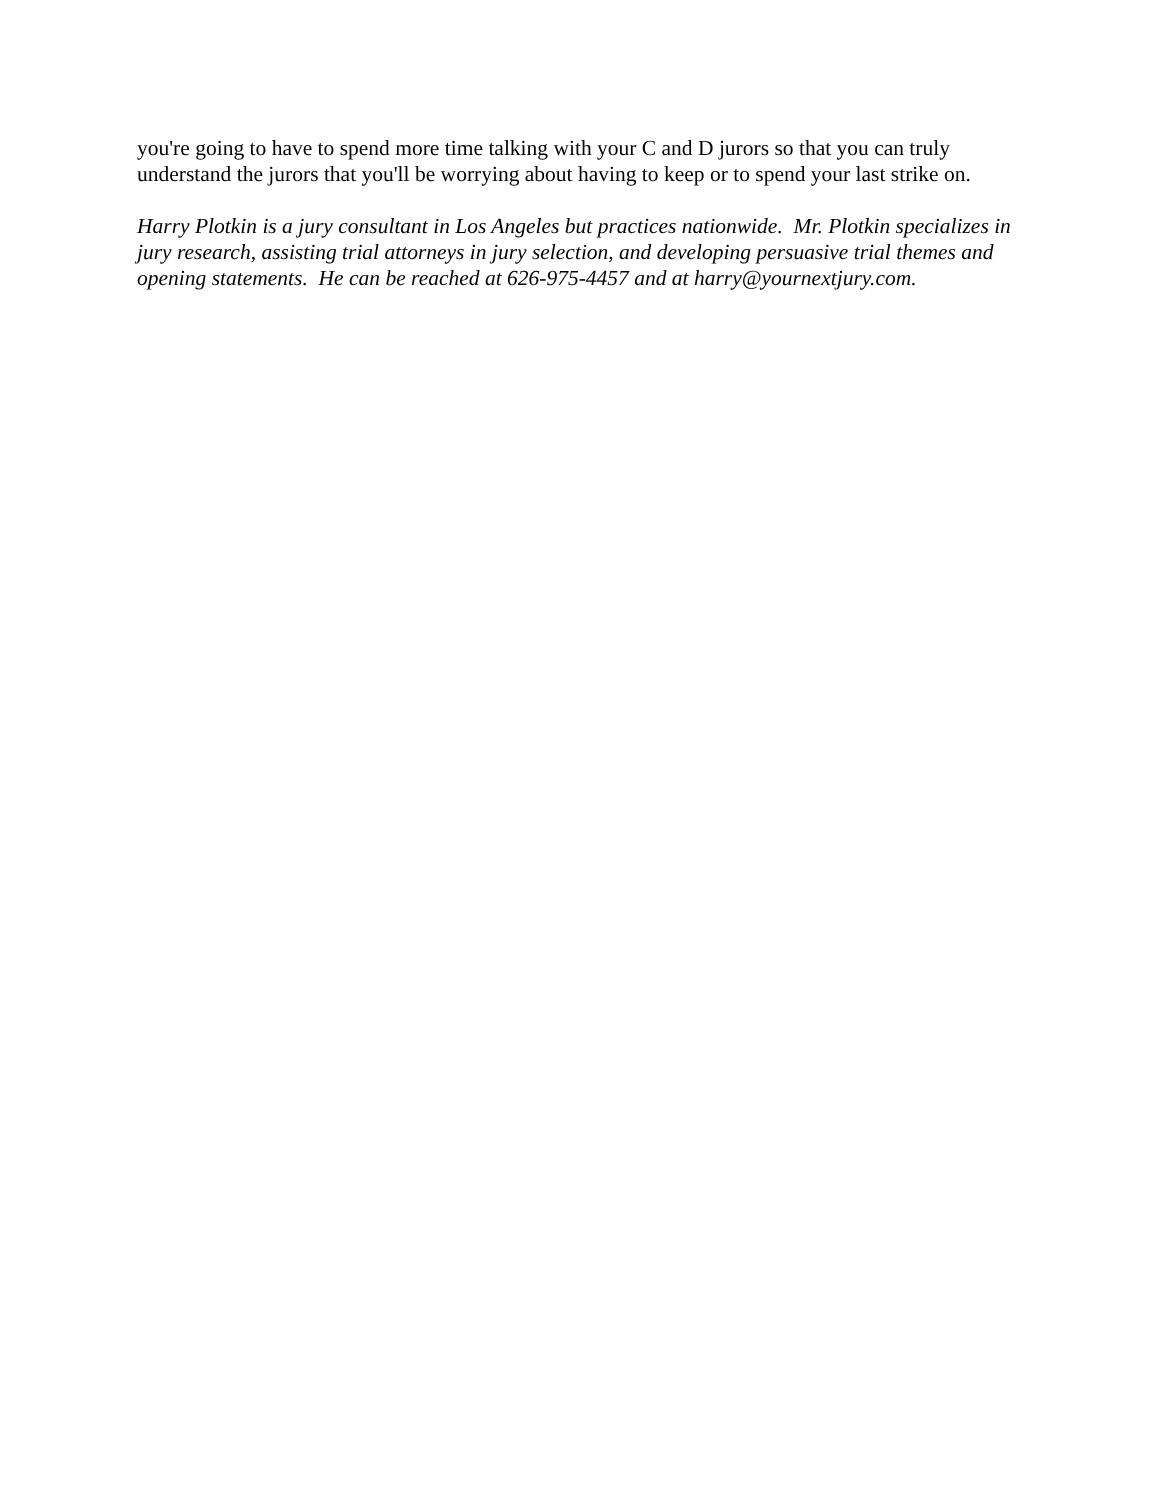you're going to have to spend more time talking with your C and D jurors so that you can truly understand the jurors that you'll be worrying about having to keep or to spend your last strike on.
Harry Plotkin is a jury consultant in Los Angeles but practices nationwide. Mr. Plotkin specializes in jury research, assisting trial attorneys in jury selection, and developing persuasive trial themes and opening statements. He can be reached at 626-975-4457 and at harry@yournextjury.com.